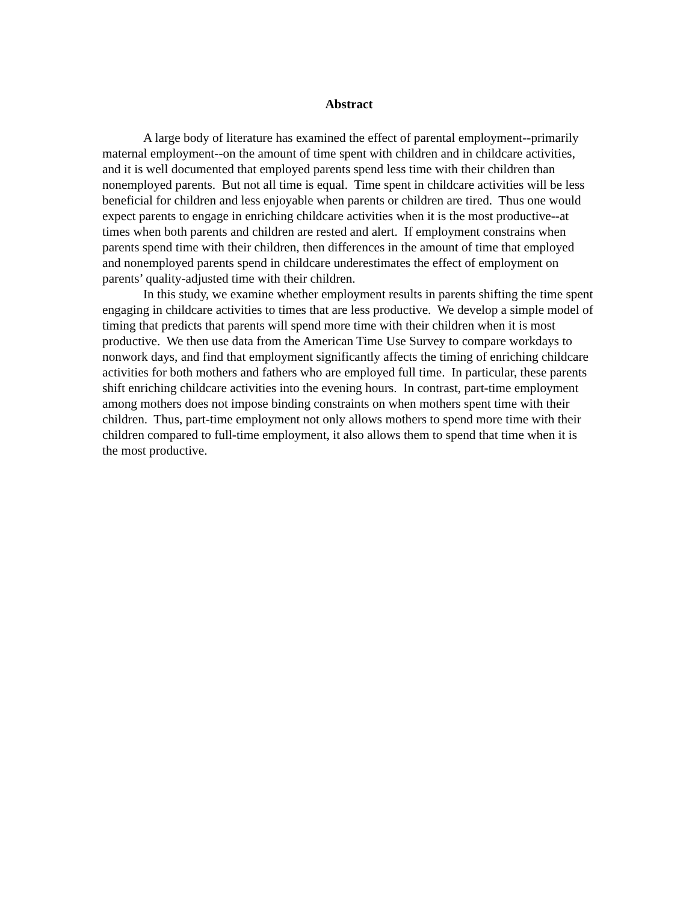Abstract
A large body of literature has examined the effect of parental employment--primarily maternal employment--on the amount of time spent with children and in childcare activities, and it is well documented that employed parents spend less time with their children than nonemployed parents. But not all time is equal. Time spent in childcare activities will be less beneficial for children and less enjoyable when parents or children are tired. Thus one would expect parents to engage in enriching childcare activities when it is the most productive--at times when both parents and children are rested and alert. If employment constrains when parents spend time with their children, then differences in the amount of time that employed and nonemployed parents spend in childcare underestimates the effect of employment on parents’ quality-adjusted time with their children.
In this study, we examine whether employment results in parents shifting the time spent engaging in childcare activities to times that are less productive. We develop a simple model of timing that predicts that parents will spend more time with their children when it is most productive. We then use data from the American Time Use Survey to compare workdays to nonwork days, and find that employment significantly affects the timing of enriching childcare activities for both mothers and fathers who are employed full time. In particular, these parents shift enriching childcare activities into the evening hours. In contrast, part-time employment among mothers does not impose binding constraints on when mothers spent time with their children. Thus, part-time employment not only allows mothers to spend more time with their children compared to full-time employment, it also allows them to spend that time when it is the most productive.